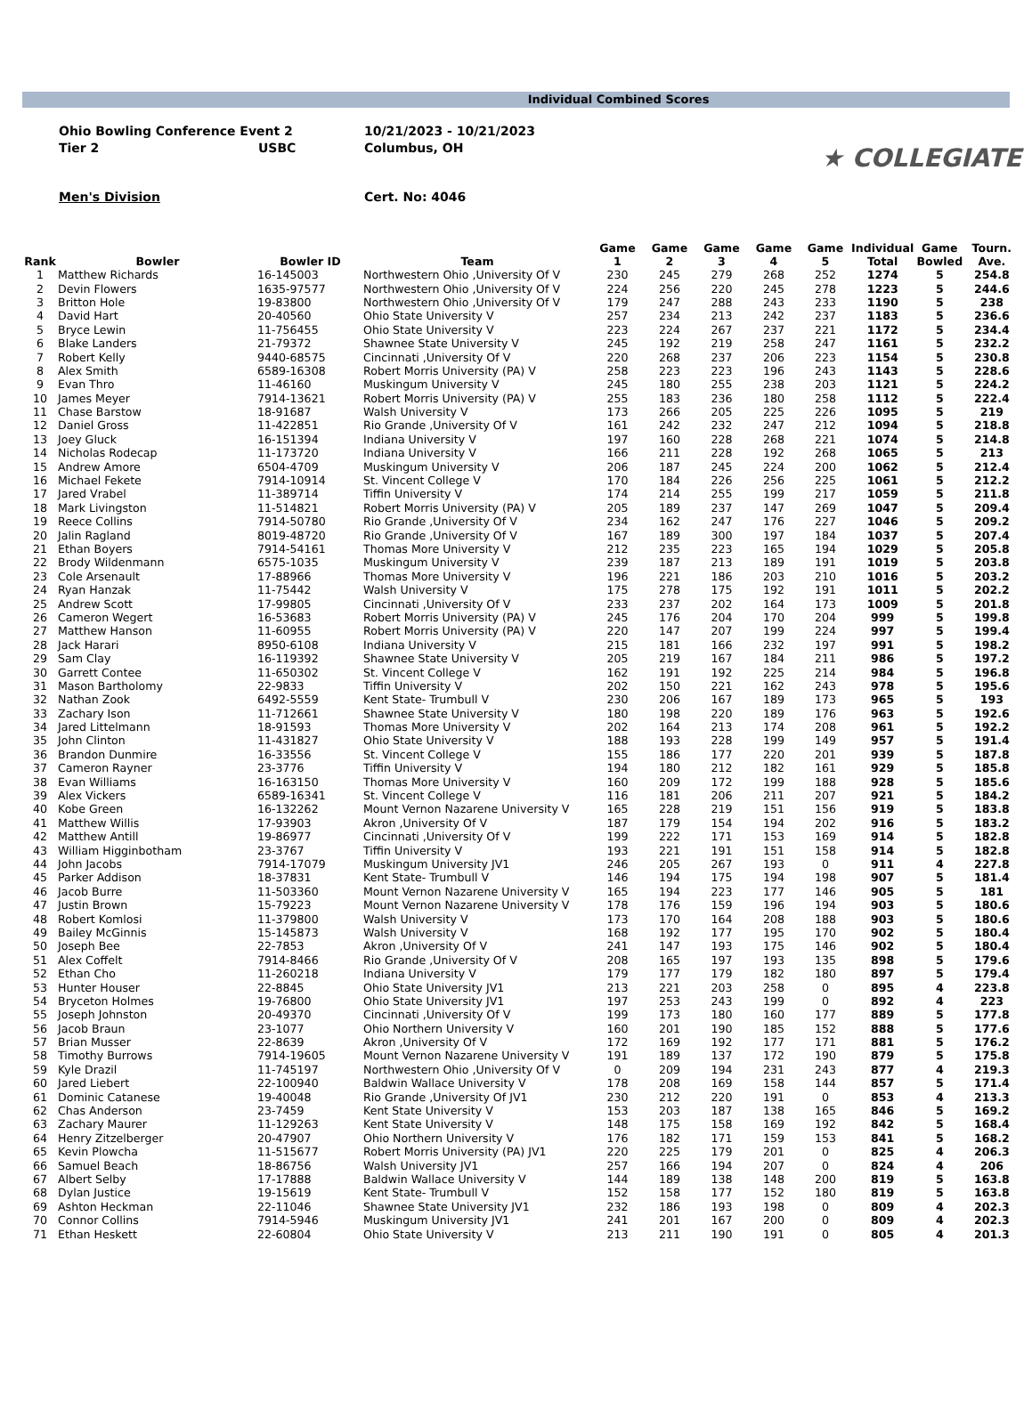Individual Combined Scores
Ohio Bowling Conference Event 2
Tier 2 USBC
10/21/2023 - 10/21/2023
Columbus, OH ★ COLLEGIATE
Men's Division Cert. No: 4046
| Rank | Bowler | Bowler ID | Team | Game 1 | Game 2 | Game 3 | Game 4 | Game 5 | Individual Total | Game Bowled | Tourn. Ave. |
| --- | --- | --- | --- | --- | --- | --- | --- | --- | --- | --- | --- |
| 1 | Matthew Richards | 16-145003 | Northwestern Ohio ,University Of V | 230 | 245 | 279 | 268 | 252 | 1274 | 5 | 254.8 |
| 2 | Devin Flowers | 1635-97577 | Northwestern Ohio ,University Of V | 224 | 256 | 220 | 245 | 278 | 1223 | 5 | 244.6 |
| 3 | Britton Hole | 19-83800 | Northwestern Ohio ,University Of V | 179 | 247 | 288 | 243 | 233 | 1190 | 5 | 238 |
| 4 | David Hart | 20-40560 | Ohio State University V | 257 | 234 | 213 | 242 | 237 | 1183 | 5 | 236.6 |
| 5 | Bryce Lewin | 11-756455 | Ohio State University V | 223 | 224 | 267 | 237 | 221 | 1172 | 5 | 234.4 |
| 6 | Blake Landers | 21-79372 | Shawnee State University V | 245 | 192 | 219 | 258 | 247 | 1161 | 5 | 232.2 |
| 7 | Robert Kelly | 9440-68575 | Cincinnati ,University Of V | 220 | 268 | 237 | 206 | 223 | 1154 | 5 | 230.8 |
| 8 | Alex Smith | 6589-16308 | Robert Morris University (PA) V | 258 | 223 | 223 | 196 | 243 | 1143 | 5 | 228.6 |
| 9 | Evan Thro | 11-46160 | Muskingum University V | 245 | 180 | 255 | 238 | 203 | 1121 | 5 | 224.2 |
| 10 | James Meyer | 7914-13621 | Robert Morris University (PA) V | 255 | 183 | 236 | 180 | 258 | 1112 | 5 | 222.4 |
| 11 | Chase Barstow | 18-91687 | Walsh University V | 173 | 266 | 205 | 225 | 226 | 1095 | 5 | 219 |
| 12 | Daniel Gross | 11-422851 | Rio Grande ,University Of V | 161 | 242 | 232 | 247 | 212 | 1094 | 5 | 218.8 |
| 13 | Joey Gluck | 16-151394 | Indiana University V | 197 | 160 | 228 | 268 | 221 | 1074 | 5 | 214.8 |
| 14 | Nicholas Rodecap | 11-173720 | Indiana University V | 166 | 211 | 228 | 192 | 268 | 1065 | 5 | 213 |
| 15 | Andrew Amore | 6504-4709 | Muskingum University V | 206 | 187 | 245 | 224 | 200 | 1062 | 5 | 212.4 |
| 16 | Michael Fekete | 7914-10914 | St. Vincent College V | 170 | 184 | 226 | 256 | 225 | 1061 | 5 | 212.2 |
| 17 | Jared Vrabel | 11-389714 | Tiffin University V | 174 | 214 | 255 | 199 | 217 | 1059 | 5 | 211.8 |
| 18 | Mark Livingston | 11-514821 | Robert Morris University (PA) V | 205 | 189 | 237 | 147 | 269 | 1047 | 5 | 209.4 |
| 19 | Reece Collins | 7914-50780 | Rio Grande ,University Of V | 234 | 162 | 247 | 176 | 227 | 1046 | 5 | 209.2 |
| 20 | Jalin Ragland | 8019-48720 | Rio Grande ,University Of V | 167 | 189 | 300 | 197 | 184 | 1037 | 5 | 207.4 |
| 21 | Ethan Boyers | 7914-54161 | Thomas More University V | 212 | 235 | 223 | 165 | 194 | 1029 | 5 | 205.8 |
| 22 | Brody Wildenmann | 6575-1035 | Muskingum University V | 239 | 187 | 213 | 189 | 191 | 1019 | 5 | 203.8 |
| 23 | Cole Arsenault | 17-88966 | Thomas More University V | 196 | 221 | 186 | 203 | 210 | 1016 | 5 | 203.2 |
| 24 | Ryan Hanzak | 11-75442 | Walsh University V | 175 | 278 | 175 | 192 | 191 | 1011 | 5 | 202.2 |
| 25 | Andrew Scott | 17-99805 | Cincinnati ,University Of V | 233 | 237 | 202 | 164 | 173 | 1009 | 5 | 201.8 |
| 26 | Cameron Wegert | 16-53683 | Robert Morris University (PA) V | 245 | 176 | 204 | 170 | 204 | 999 | 5 | 199.8 |
| 27 | Matthew Hanson | 11-60955 | Robert Morris University (PA) V | 220 | 147 | 207 | 199 | 224 | 997 | 5 | 199.4 |
| 28 | Jack Harari | 8950-6108 | Indiana University V | 215 | 181 | 166 | 232 | 197 | 991 | 5 | 198.2 |
| 29 | Sam Clay | 16-119392 | Shawnee State University V | 205 | 219 | 167 | 184 | 211 | 986 | 5 | 197.2 |
| 30 | Garrett Contee | 11-650302 | St. Vincent College V | 162 | 191 | 192 | 225 | 214 | 984 | 5 | 196.8 |
| 31 | Mason Bartholomy | 22-9833 | Tiffin University V | 202 | 150 | 221 | 162 | 243 | 978 | 5 | 195.6 |
| 32 | Nathan Zook | 6492-5559 | Kent State- Trumbull V | 230 | 206 | 167 | 189 | 173 | 965 | 5 | 193 |
| 33 | Zachary Ison | 11-712661 | Shawnee State University V | 180 | 198 | 220 | 189 | 176 | 963 | 5 | 192.6 |
| 34 | Jared Littelmann | 18-91593 | Thomas More University V | 202 | 164 | 213 | 174 | 208 | 961 | 5 | 192.2 |
| 35 | John Clinton | 11-431827 | Ohio State University V | 188 | 193 | 228 | 199 | 149 | 957 | 5 | 191.4 |
| 36 | Brandon Dunmire | 16-33556 | St. Vincent College V | 155 | 186 | 177 | 220 | 201 | 939 | 5 | 187.8 |
| 37 | Cameron Rayner | 23-3776 | Tiffin University V | 194 | 180 | 212 | 182 | 161 | 929 | 5 | 185.8 |
| 38 | Evan Williams | 16-163150 | Thomas More University V | 160 | 209 | 172 | 199 | 188 | 928 | 5 | 185.6 |
| 39 | Alex Vickers | 6589-16341 | St. Vincent College V | 116 | 181 | 206 | 211 | 207 | 921 | 5 | 184.2 |
| 40 | Kobe Green | 16-132262 | Mount Vernon Nazarene University V | 165 | 228 | 219 | 151 | 156 | 919 | 5 | 183.8 |
| 41 | Matthew Willis | 17-93903 | Akron ,University Of V | 187 | 179 | 154 | 194 | 202 | 916 | 5 | 183.2 |
| 42 | Matthew Antill | 19-86977 | Cincinnati ,University Of V | 199 | 222 | 171 | 153 | 169 | 914 | 5 | 182.8 |
| 43 | William Higginbotham | 23-3767 | Tiffin University V | 193 | 221 | 191 | 151 | 158 | 914 | 5 | 182.8 |
| 44 | John Jacobs | 7914-17079 | Muskingum University JV1 | 246 | 205 | 267 | 193 | 0 | 911 | 4 | 227.8 |
| 45 | Parker Addison | 18-37831 | Kent State- Trumbull V | 146 | 194 | 175 | 194 | 198 | 907 | 5 | 181.4 |
| 46 | Jacob Burre | 11-503360 | Mount Vernon Nazarene University V | 165 | 194 | 223 | 177 | 146 | 905 | 5 | 181 |
| 47 | Justin Brown | 15-79223 | Mount Vernon Nazarene University V | 178 | 176 | 159 | 196 | 194 | 903 | 5 | 180.6 |
| 48 | Robert Komlosi | 11-379800 | Walsh University V | 173 | 170 | 164 | 208 | 188 | 903 | 5 | 180.6 |
| 49 | Bailey McGinnis | 15-145873 | Walsh University V | 168 | 192 | 177 | 195 | 170 | 902 | 5 | 180.4 |
| 50 | Joseph Bee | 22-7853 | Akron ,University Of V | 241 | 147 | 193 | 175 | 146 | 902 | 5 | 180.4 |
| 51 | Alex Coffelt | 7914-8466 | Rio Grande ,University Of V | 208 | 165 | 197 | 193 | 135 | 898 | 5 | 179.6 |
| 52 | Ethan Cho | 11-260218 | Indiana University V | 179 | 177 | 179 | 182 | 180 | 897 | 5 | 179.4 |
| 53 | Hunter Houser | 22-8845 | Ohio State University JV1 | 213 | 221 | 203 | 258 | 0 | 895 | 4 | 223.8 |
| 54 | Bryceton Holmes | 19-76800 | Ohio State University JV1 | 197 | 253 | 243 | 199 | 0 | 892 | 4 | 223 |
| 55 | Joseph Johnston | 20-49370 | Cincinnati ,University Of V | 199 | 173 | 180 | 160 | 177 | 889 | 5 | 177.8 |
| 56 | Jacob Braun | 23-1077 | Ohio Northern University V | 160 | 201 | 190 | 185 | 152 | 888 | 5 | 177.6 |
| 57 | Brian Musser | 22-8639 | Akron ,University Of V | 172 | 169 | 192 | 177 | 171 | 881 | 5 | 176.2 |
| 58 | Timothy Burrows | 7914-19605 | Mount Vernon Nazarene University V | 191 | 189 | 137 | 172 | 190 | 879 | 5 | 175.8 |
| 59 | Kyle Drazil | 11-745197 | Northwestern Ohio ,University Of V | 0 | 209 | 194 | 231 | 243 | 877 | 4 | 219.3 |
| 60 | Jared Liebert | 22-100940 | Baldwin Wallace University V | 178 | 208 | 169 | 158 | 144 | 857 | 5 | 171.4 |
| 61 | Dominic Catanese | 19-40048 | Rio Grande ,University Of JV1 | 230 | 212 | 220 | 191 | 0 | 853 | 4 | 213.3 |
| 62 | Chas Anderson | 23-7459 | Kent State University V | 153 | 203 | 187 | 138 | 165 | 846 | 5 | 169.2 |
| 63 | Zachary Maurer | 11-129263 | Kent State University V | 148 | 175 | 158 | 169 | 192 | 842 | 5 | 168.4 |
| 64 | Henry Zitzelberger | 20-47907 | Ohio Northern University V | 176 | 182 | 171 | 159 | 153 | 841 | 5 | 168.2 |
| 65 | Kevin Plowcha | 11-515677 | Robert Morris University (PA) JV1 | 220 | 225 | 179 | 201 | 0 | 825 | 4 | 206.3 |
| 66 | Samuel Beach | 18-86756 | Walsh University JV1 | 257 | 166 | 194 | 207 | 0 | 824 | 4 | 206 |
| 67 | Albert Selby | 17-17888 | Baldwin Wallace University V | 144 | 189 | 138 | 148 | 200 | 819 | 5 | 163.8 |
| 68 | Dylan Justice | 19-15619 | Kent State- Trumbull V | 152 | 158 | 177 | 152 | 180 | 819 | 5 | 163.8 |
| 69 | Ashton Heckman | 22-11046 | Shawnee State University JV1 | 232 | 186 | 193 | 198 | 0 | 809 | 4 | 202.3 |
| 70 | Connor Collins | 7914-5946 | Muskingum University JV1 | 241 | 201 | 167 | 200 | 0 | 809 | 4 | 202.3 |
| 71 | Ethan Heskett | 22-60804 | Ohio State University V | 213 | 211 | 190 | 191 | 0 | 805 | 4 | 201.3 |